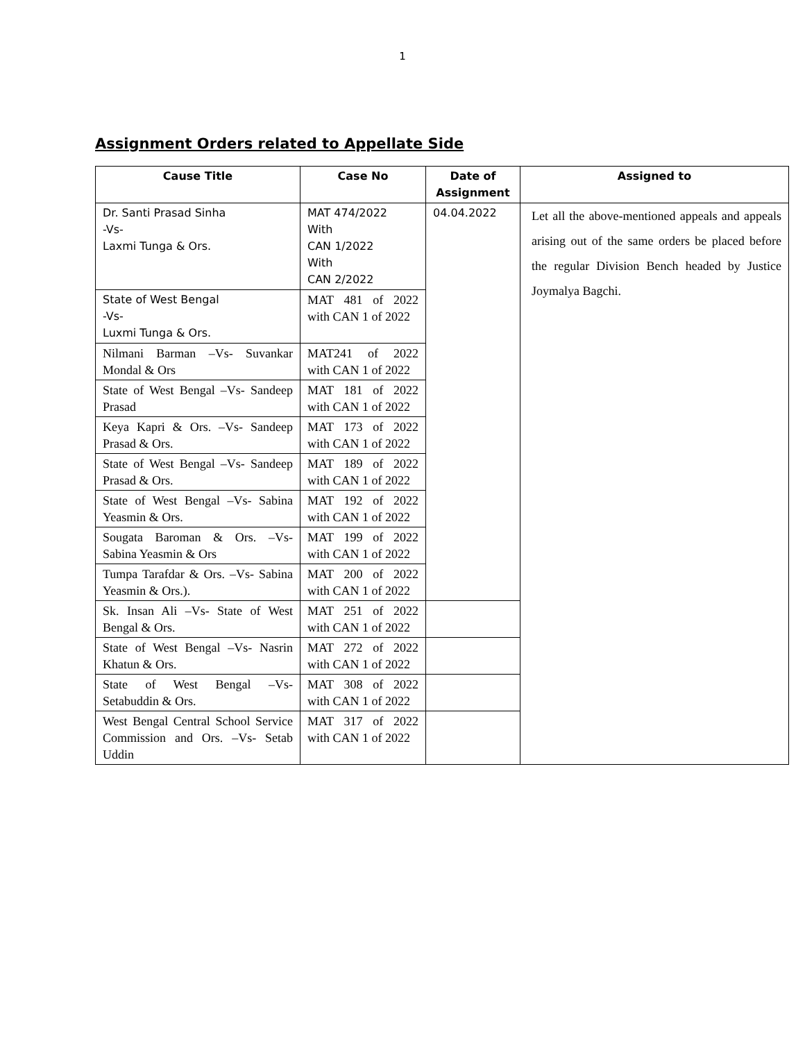1
Assignment Orders related to Appellate Side
| Cause Title | Case No | Date of Assignment | Assigned to |
| --- | --- | --- | --- |
| Dr. Santi Prasad Sinha -Vs- Laxmi Tunga & Ors. | MAT 474/2022 With CAN 1/2022 With CAN 2/2022 | 04.04.2022 | Let all the above-mentioned appeals and appeals arising out of the same orders be placed before the regular Division Bench headed by Justice Joymalya Bagchi. |
| State of West Bengal -Vs- Luxmi Tunga & Ors. | MAT 481 of 2022 with CAN 1 of 2022 | | |
| Nilmani Barman –Vs- Suvankar Mondal & Ors | MAT241 of 2022 with CAN 1 of 2022 | | |
| State of West Bengal –Vs- Sandeep Prasad | MAT 181 of 2022 with CAN 1 of 2022 | | |
| Keya Kapri & Ors. –Vs- Sandeep Prasad & Ors. | MAT 173 of 2022 with CAN 1 of 2022 | | |
| State of West Bengal –Vs- Sandeep Prasad & Ors. | MAT 189 of 2022 with CAN 1 of 2022 | | |
| State of West Bengal –Vs- Sabina Yeasmin & Ors. | MAT 192 of 2022 with CAN 1 of 2022 | | |
| Sougata Baroman & Ors. –Vs- Sabina Yeasmin & Ors | MAT 199 of 2022 with CAN 1 of 2022 | | |
| Tumpa Tarafdar & Ors. –Vs- Sabina Yeasmin & Ors.). | MAT 200 of 2022 with CAN 1 of 2022 | | |
| Sk. Insan Ali –Vs- State of West Bengal & Ors. | MAT 251 of 2022 with CAN 1 of 2022 | | |
| State of West Bengal –Vs- Nasrin Khatun & Ors. | MAT 272 of 2022 with CAN 1 of 2022 | | |
| State of West Bengal –Vs- Setabuddin & Ors. | MAT 308 of 2022 with CAN 1 of 2022 | | |
| West Bengal Central School Service Commission and Ors. –Vs- Setab Uddin | MAT 317 of 2022 with CAN 1 of 2022 | | |